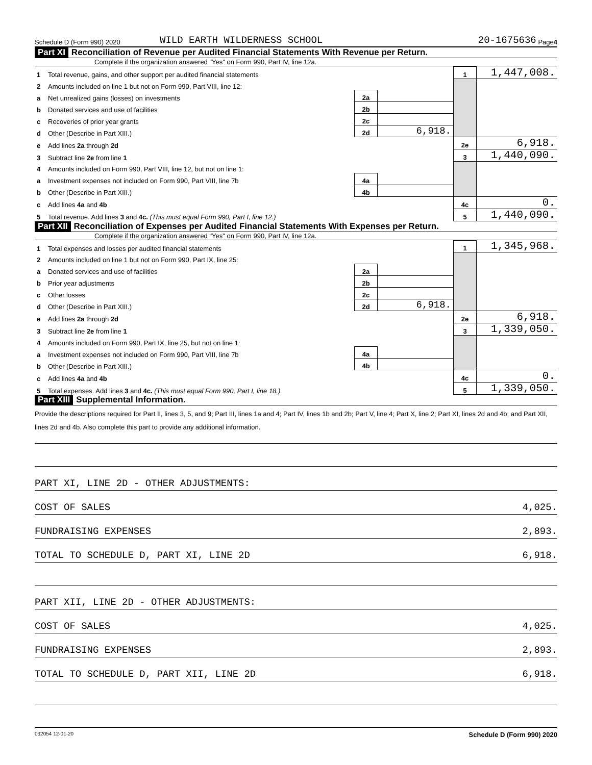Schedule D (Form 990) 2020 WILD EARTH WILDERNESS SCHOOL 20-1675636 Page 4
Part XI Reconciliation of Revenue per Audited Financial Statements With Revenue per Return.
Complete if the organization answered "Yes" on Form 990, Part IV, line 12a.
| 1 | Total revenue, gains, and other support per audited financial statements | | | 1 | 1,447,008. |
| 2 | Amounts included on line 1 but not on Form 990, Part VIII, line 12: | | | | |
| a | Net unrealized gains (losses) on investments | 2a | | | |
| b | Donated services and use of facilities | 2b | | | |
| c | Recoveries of prior year grants | 2c | | | |
| d | Other (Describe in Part XIII.) | 2d | 6,918. | | |
| e | Add lines 2a through 2d | | | 2e | 6,918. |
| 3 | Subtract line 2e from line 1 | | | 3 | 1,440,090. |
| 4 | Amounts included on Form 990, Part VIII, line 12, but not on line 1: | | | | |
| a | Investment expenses not included on Form 990, Part VIII, line 7b | 4a | | | |
| b | Other (Describe in Part XIII.) | 4b | | | |
| c | Add lines 4a and 4b | | | 4c | 0. |
| 5 | Total revenue. Add lines 3 and 4c. (This must equal Form 990, Part I, line 12.) | | | 5 | 1,440,090. |
Part XII Reconciliation of Expenses per Audited Financial Statements With Expenses per Return.
Complete if the organization answered "Yes" on Form 990, Part IV, line 12a.
| 1 | Total expenses and losses per audited financial statements | | | 1 | 1,345,968. |
| 2 | Amounts included on line 1 but not on Form 990, Part IX, line 25: | | | | |
| a | Donated services and use of facilities | 2a | | | |
| b | Prior year adjustments | 2b | | | |
| c | Other losses | 2c | | | |
| d | Other (Describe in Part XIII.) | 2d | 6,918. | | |
| e | Add lines 2a through 2d | | | 2e | 6,918. |
| 3 | Subtract line 2e from line 1 | | | 3 | 1,339,050. |
| 4 | Amounts included on Form 990, Part IX, line 25, but not on line 1: | | | | |
| a | Investment expenses not included on Form 990, Part VIII, line 7b | 4a | | | |
| b | Other (Describe in Part XIII.) | 4b | | | |
| c | Add lines 4a and 4b | | | 4c | 0. |
| 5 | Total expenses. Add lines 3 and 4c. (This must equal Form 990, Part I, line 18.) | | | 5 | 1,339,050. |
Part XIII Supplemental Information.
Provide the descriptions required for Part II, lines 3, 5, and 9; Part III, lines 1a and 4; Part IV, lines 1b and 2b; Part V, line 4; Part X, line 2; Part XI, lines 2d and 4b; and Part XII, lines 2d and 4b. Also complete this part to provide any additional information.
PART XI, LINE 2D - OTHER ADJUSTMENTS:
COST OF SALES 4,025.
FUNDRAISING EXPENSES 2,893.
TOTAL TO SCHEDULE D, PART XI, LINE 2D 6,918.
PART XII, LINE 2D - OTHER ADJUSTMENTS:
COST OF SALES 4,025.
FUNDRAISING EXPENSES 2,893.
TOTAL TO SCHEDULE D, PART XII, LINE 2D 6,918.
032054 12-01-20 Schedule D (Form 990) 2020